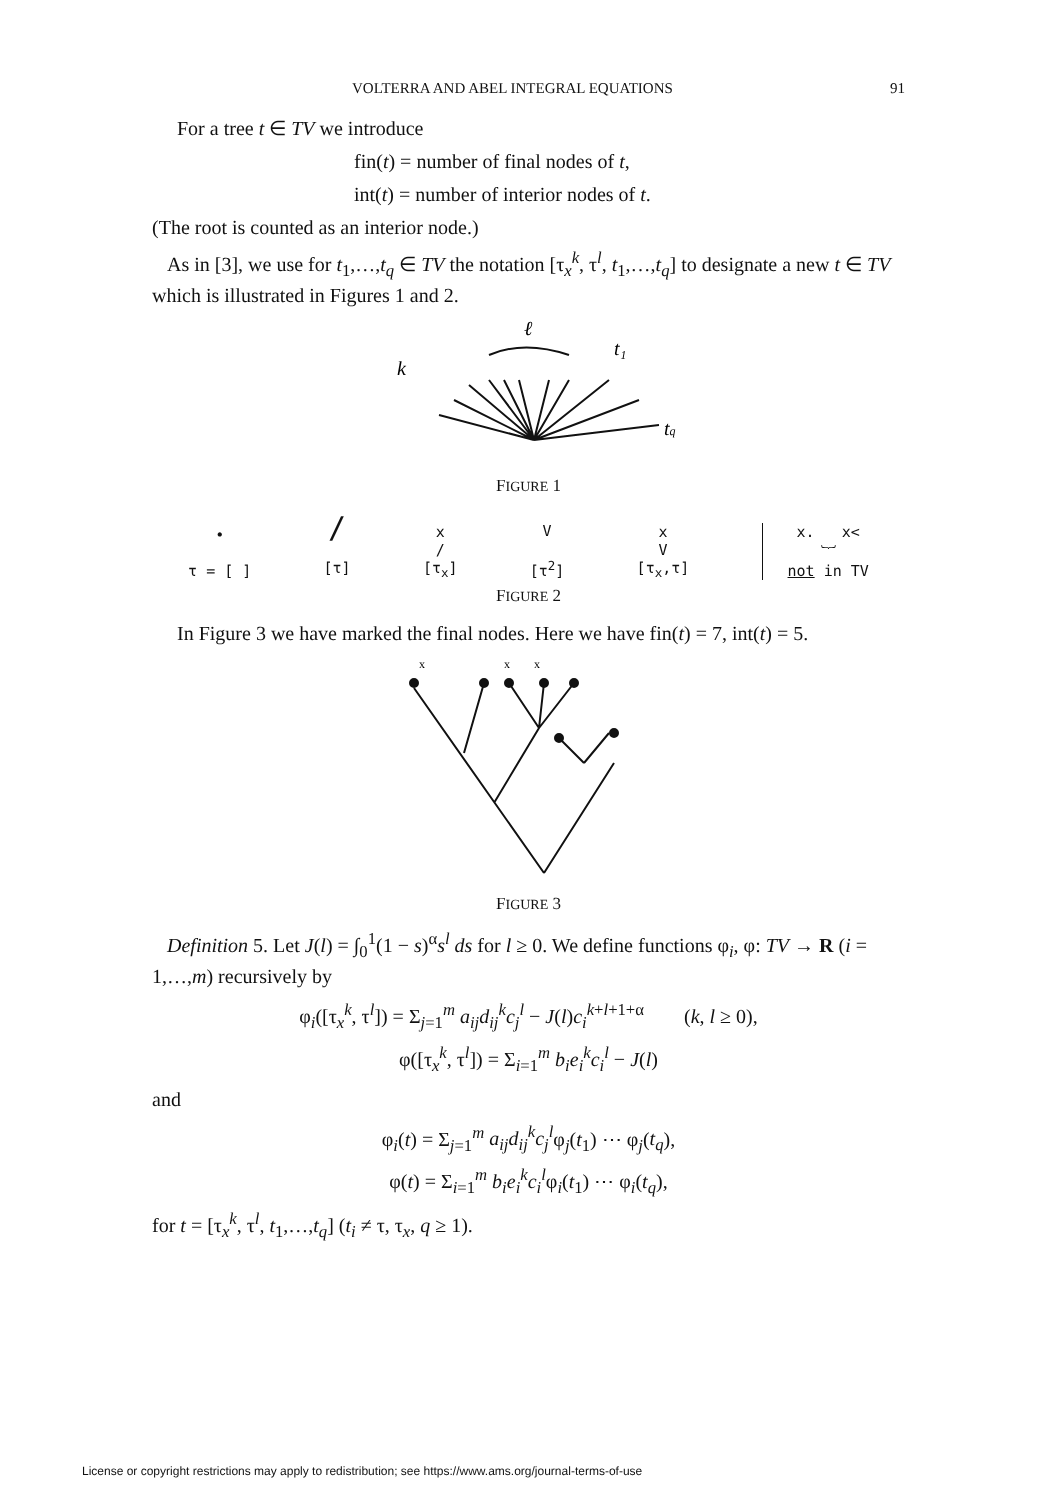VOLTERRA AND ABEL INTEGRAL EQUATIONS 91
For a tree t ∈ TV we introduce
fin(t) = number of final nodes of t,
int(t) = number of interior nodes of t.
(The root is counted as an interior node.)
As in [3], we use for t<sub>1</sub>,…,t<sub>q</sub> ∈ TV the notation [τ<sub>x</sub><sup>k</sup>, τ<sup>l</sup>, t<sub>1</sub>,…,t<sub>q</sub>] to designate a new t ∈ TV which is illustrated in Figures 1 and 2.
ℓ
k
t₁
tq
FIGURE 1
•
τ = [ ]
/
[τ]
x
/
[τ<sub>x</sub>]
V
[τ<sup>2</sup>]
x
V
[τ<sub>x</sub>,τ]
x. x<
︸
not in TV
FIGURE 2
In Figure 3 we have marked the final nodes. Here we have fin(t) = 7, int(t) = 5.
x
x
x
FIGURE 3
Definition 5. Let J(l) = ∫<sub>0</sub><sup>1</sup>(1 − s)<sup>α</sup>s<sup>l</sup> ds for l ≥ 0. We define functions φ<sub>i</sub>, φ: TV → R (i = 1,…,m) recursively by
φ<sub>i</sub>([τ<sub>x</sub><sup>k</sup>, τ<sup>l</sup>]) = Σ<sub>j=1</sub><sup>m</sup> a<sub>ij</sub>d<sub>ij</sub><sup>k</sup>c<sub>j</sub><sup>l</sup> − J(l)c<sub>i</sub><sup>k+l+1+α</sup> (k, l ≥ 0),
φ([τ<sub>x</sub><sup>k</sup>, τ<sup>l</sup>]) = Σ<sub>i=1</sub><sup>m</sup> b<sub>i</sub>e<sub>i</sub><sup>k</sup>c<sub>i</sub><sup>l</sup> − J(l)
and
φ<sub>i</sub>(t) = Σ<sub>j=1</sub><sup>m</sup> a<sub>ij</sub>d<sub>ij</sub><sup>k</sup>c<sub>j</sub><sup>l</sup>φ<sub>j</sub>(t<sub>1</sub>) ⋯ φ<sub>j</sub>(t<sub>q</sub>),
φ(t) = Σ<sub>i=1</sub><sup>m</sup> b<sub>i</sub>e<sub>i</sub><sup>k</sup>c<sub>i</sub><sup>l</sup>φ<sub>i</sub>(t<sub>1</sub>) ⋯ φ<sub>i</sub>(t<sub>q</sub>),
for t = [τ<sub>x</sub><sup>k</sup>, τ<sup>l</sup>, t<sub>1</sub>,…,t<sub>q</sub>] (t<sub>i</sub> ≠ τ, τ<sub>x</sub>, q ≥ 1).
License or copyright restrictions may apply to redistribution; see https://www.ams.org/journal-terms-of-use